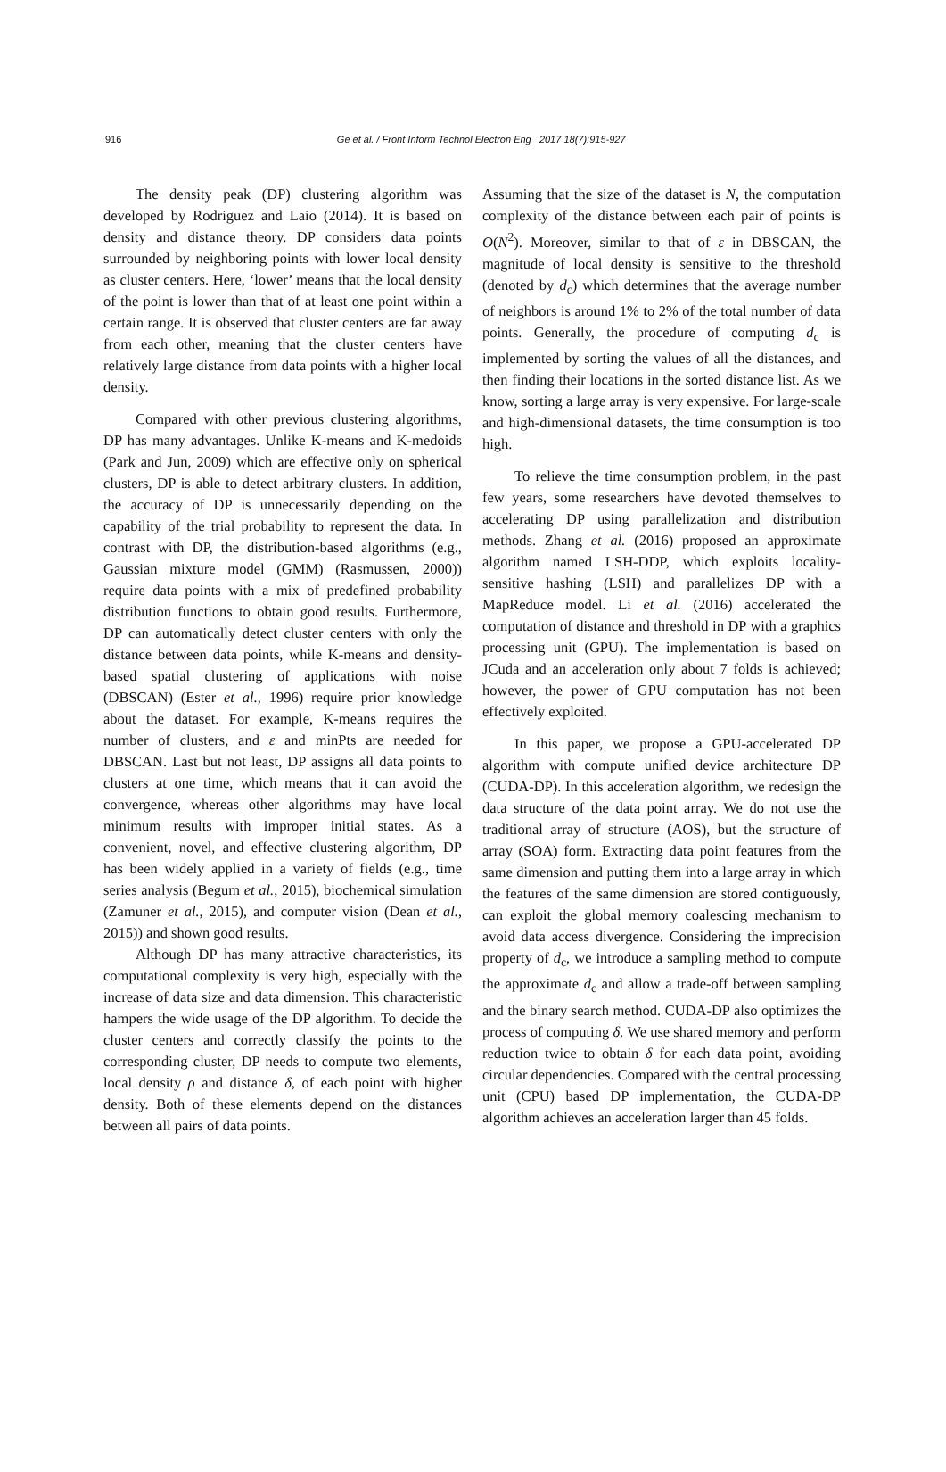916
Ge et al. / Front Inform Technol Electron Eng 2017 18(7):915-927
The density peak (DP) clustering algorithm was developed by Rodriguez and Laio (2014). It is based on density and distance theory. DP considers data points surrounded by neighboring points with lower local density as cluster centers. Here, ‘lower’ means that the local density of the point is lower than that of at least one point within a certain range. It is observed that cluster centers are far away from each other, meaning that the cluster centers have relatively large distance from data points with a higher local density.
Compared with other previous clustering algorithms, DP has many advantages. Unlike K-means and K-medoids (Park and Jun, 2009) which are effective only on spherical clusters, DP is able to detect arbitrary clusters. In addition, the accuracy of DP is unnecessarily depending on the capability of the trial probability to represent the data. In contrast with DP, the distribution-based algorithms (e.g., Gaussian mixture model (GMM) (Rasmussen, 2000)) require data points with a mix of predefined probability distribution functions to obtain good results. Furthermore, DP can automatically detect cluster centers with only the distance between data points, while K-means and density-based spatial clustering of applications with noise (DBSCAN) (Ester et al., 1996) require prior knowledge about the dataset. For example, K-means requires the number of clusters, and ε and minPts are needed for DBSCAN. Last but not least, DP assigns all data points to clusters at one time, which means that it can avoid the convergence, whereas other algorithms may have local minimum results with improper initial states. As a convenient, novel, and effective clustering algorithm, DP has been widely applied in a variety of fields (e.g., time series analysis (Begum et al., 2015), biochemical simulation (Zamuner et al., 2015), and computer vision (Dean et al., 2015)) and shown good results.
Although DP has many attractive characteristics, its computational complexity is very high, especially with the increase of data size and data dimension. This characteristic hampers the wide usage of the DP algorithm. To decide the cluster centers and correctly classify the points to the corresponding cluster, DP needs to compute two elements, local density ρ and distance δ, of each point with higher density. Both of these elements depend on the distances between all pairs of data points.
Assuming that the size of the dataset is N, the computation complexity of the distance between each pair of points is O(N<sup>2</sup>). Moreover, similar to that of ε in DBSCAN, the magnitude of local density is sensitive to the threshold (denoted by d<sub>c</sub>) which determines that the average number of neighbors is around 1% to 2% of the total number of data points. Generally, the procedure of computing d<sub>c</sub> is implemented by sorting the values of all the distances, and then finding their locations in the sorted distance list. As we know, sorting a large array is very expensive. For large-scale and high-dimensional datasets, the time consumption is too high.
To relieve the time consumption problem, in the past few years, some researchers have devoted themselves to accelerating DP using parallelization and distribution methods. Zhang et al. (2016) proposed an approximate algorithm named LSH-DDP, which exploits locality-sensitive hashing (LSH) and parallelizes DP with a MapReduce model. Li et al. (2016) accelerated the computation of distance and threshold in DP with a graphics processing unit (GPU). The implementation is based on JCuda and an acceleration only about 7 folds is achieved; however, the power of GPU computation has not been effectively exploited.
In this paper, we propose a GPU-accelerated DP algorithm with compute unified device architecture DP (CUDA-DP). In this acceleration algorithm, we redesign the data structure of the data point array. We do not use the traditional array of structure (AOS), but the structure of array (SOA) form. Extracting data point features from the same dimension and putting them into a large array in which the features of the same dimension are stored contiguously, can exploit the global memory coalescing mechanism to avoid data access divergence. Considering the imprecision property of d<sub>c</sub>, we introduce a sampling method to compute the approximate d<sub>c</sub> and allow a trade-off between sampling and the binary search method. CUDA-DP also optimizes the process of computing δ. We use shared memory and perform reduction twice to obtain δ for each data point, avoiding circular dependencies. Compared with the central processing unit (CPU) based DP implementation, the CUDA-DP algorithm achieves an acceleration larger than 45 folds.